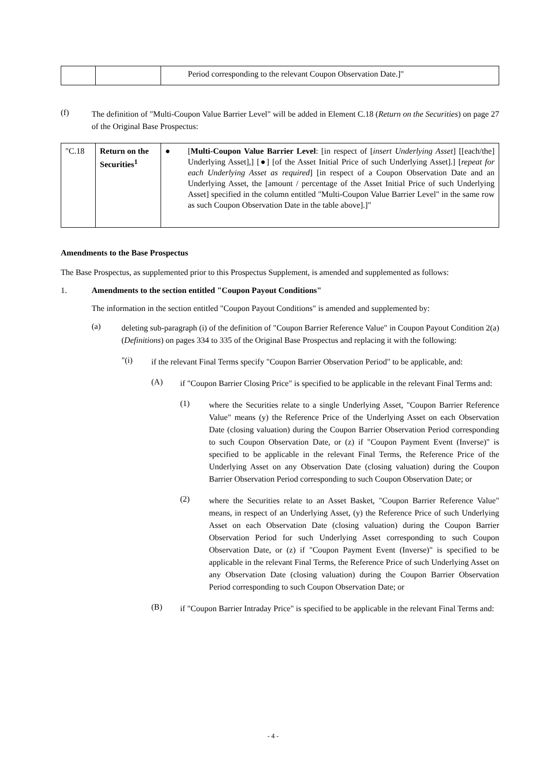| | | Period corresponding to the relevant Coupon Observation Date.]" |
(f)
The definition of "Multi-Coupon Value Barrier Level" will be added in Element C.18 (Return on the Securities) on page 27 of the Original Base Prospectus:
| "C.18 | Return on the Securities<sup>1</sup> | ● [ Multi-Coupon Value Barrier Level : [in respect of [ insert Underlying Asset ] [[each/the] Underlying Asset],] [●] [of the Asset Initial Price of such Underlying Asset].] [ repeat for each Underlying Asset as required ] [in respect of a Coupon Observation Date and an Underlying Asset, the [amount / percentage of the Asset Initial Price of such Underlying Asset] specified in the column entitled "Multi-Coupon Value Barrier Level" in the same row as such Coupon Observation Date in the table above].]" |
Amendments to the Base Prospectus
The Base Prospectus, as supplemented prior to this Prospectus Supplement, is amended and supplemented as follows:
1. Amendments to the section entitled "Coupon Payout Conditions"
The information in the section entitled "Coupon Payout Conditions" is amended and supplemented by:
(a)
deleting sub-paragraph (i) of the definition of "Coupon Barrier Reference Value" in Coupon Payout Condition 2(a) (Definitions) on pages 334 to 335 of the Original Base Prospectus and replacing it with the following:
"(i)
if the relevant Final Terms specify "Coupon Barrier Observation Period" to be applicable, and:
(A)
if "Coupon Barrier Closing Price" is specified to be applicable in the relevant Final Terms and:
(1)
where the Securities relate to a single Underlying Asset, "Coupon Barrier Reference Value" means (y) the Reference Price of the Underlying Asset on each Observation Date (closing valuation) during the Coupon Barrier Observation Period corresponding to such Coupon Observation Date, or (z) if "Coupon Payment Event (Inverse)" is specified to be applicable in the relevant Final Terms, the Reference Price of the Underlying Asset on any Observation Date (closing valuation) during the Coupon Barrier Observation Period corresponding to such Coupon Observation Date; or
(2)
where the Securities relate to an Asset Basket, "Coupon Barrier Reference Value" means, in respect of an Underlying Asset, (y) the Reference Price of such Underlying Asset on each Observation Date (closing valuation) during the Coupon Barrier Observation Period for such Underlying Asset corresponding to such Coupon Observation Date, or (z) if "Coupon Payment Event (Inverse)" is specified to be applicable in the relevant Final Terms, the Reference Price of such Underlying Asset on any Observation Date (closing valuation) during the Coupon Barrier Observation Period corresponding to such Coupon Observation Date; or
(B)
if "Coupon Barrier Intraday Price" is specified to be applicable in the relevant Final Terms and:
- 4 -